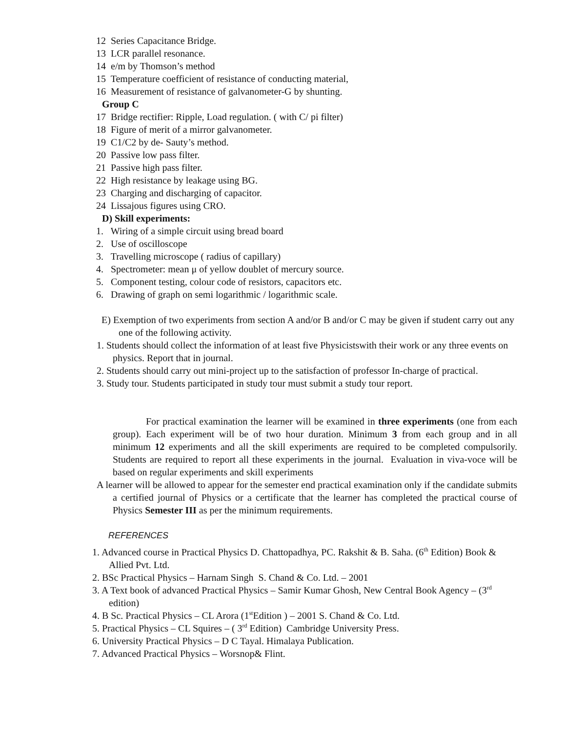12 Series Capacitance Bridge.
13 LCR parallel resonance.
14 e/m by Thomson’s method
15 Temperature coefficient of resistance of conducting material,
16 Measurement of resistance of galvanometer-G by shunting.
Group C
17 Bridge rectifier: Ripple, Load regulation. ( with C/ pi filter)
18 Figure of merit of a mirror galvanometer.
19 C1/C2 by de- Sauty’s method.
20 Passive low pass filter.
21 Passive high pass filter.
22 High resistance by leakage using BG.
23 Charging and discharging of capacitor.
24 Lissajous figures using CRO.
D) Skill experiments:
1. Wiring of a simple circuit using bread board
2. Use of oscilloscope
3. Travelling microscope ( radius of capillary)
4. Spectrometer: mean μ of yellow doublet of mercury source.
5. Component testing, colour code of resistors, capacitors etc.
6. Drawing of graph on semi logarithmic / logarithmic scale.
E) Exemption of two experiments from section A and/or B and/or C may be given if student carry out any one of the following activity.
1. Students should collect the information of at least five Physicistswith their work or any three events on physics. Report that in journal.
2. Students should carry out mini-project up to the satisfaction of professor In-charge of practical.
3. Study tour. Students participated in study tour must submit a study tour report.
For practical examination the learner will be examined in three experiments (one from each group). Each experiment will be of two hour duration. Minimum 3 from each group and in all minimum 12 experiments and all the skill experiments are required to be completed compulsorily. Students are required to report all these experiments in the journal. Evaluation in viva-voce will be based on regular experiments and skill experiments
A learner will be allowed to appear for the semester end practical examination only if the candidate submits a certified journal of Physics or a certificate that the learner has completed the practical course of Physics Semester III as per the minimum requirements.
REFERENCES
1. Advanced course in Practical Physics D. Chattopadhya, PC. Rakshit & B. Saha. (6<sup>th</sup> Edition) Book & Allied Pvt. Ltd.
2. BSc Practical Physics – Harnam Singh S. Chand & Co. Ltd. – 2001
3. A Text book of advanced Practical Physics – Samir Kumar Ghosh, New Central Book Agency – (3<sup>rd</sup> edition)
4. B Sc. Practical Physics – CL Arora (1<sup>st</sup>Edition ) – 2001 S. Chand & Co. Ltd.
5. Practical Physics – CL Squires – ( 3<sup>rd</sup> Edition) Cambridge University Press.
6. University Practical Physics – D C Tayal. Himalaya Publication.
7. Advanced Practical Physics – Worsnop& Flint.